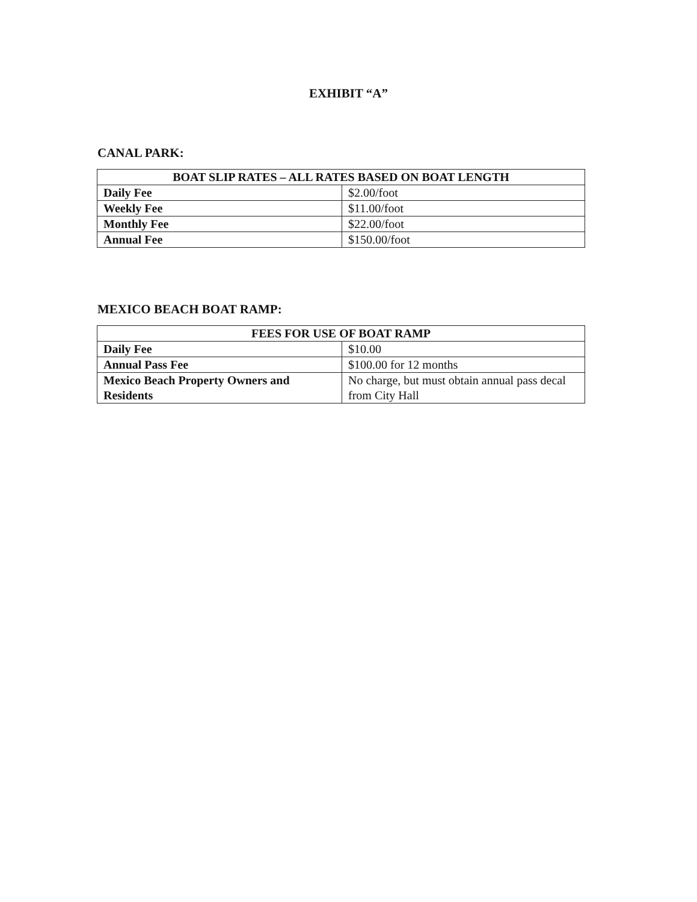EXHIBIT “A”
CANAL PARK:
| BOAT SLIP RATES – ALL RATES BASED ON BOAT LENGTH | |
| --- | --- |
| Daily Fee | $2.00/foot |
| Weekly Fee | $11.00/foot |
| Monthly Fee | $22.00/foot |
| Annual Fee | $150.00/foot |
MEXICO BEACH BOAT RAMP:
| FEES FOR USE OF BOAT RAMP | |
| --- | --- |
| Daily Fee | $10.00 |
| Annual Pass Fee | $100.00 for 12 months |
| Mexico Beach Property Owners and Residents | No charge, but must obtain annual pass decal from City Hall |